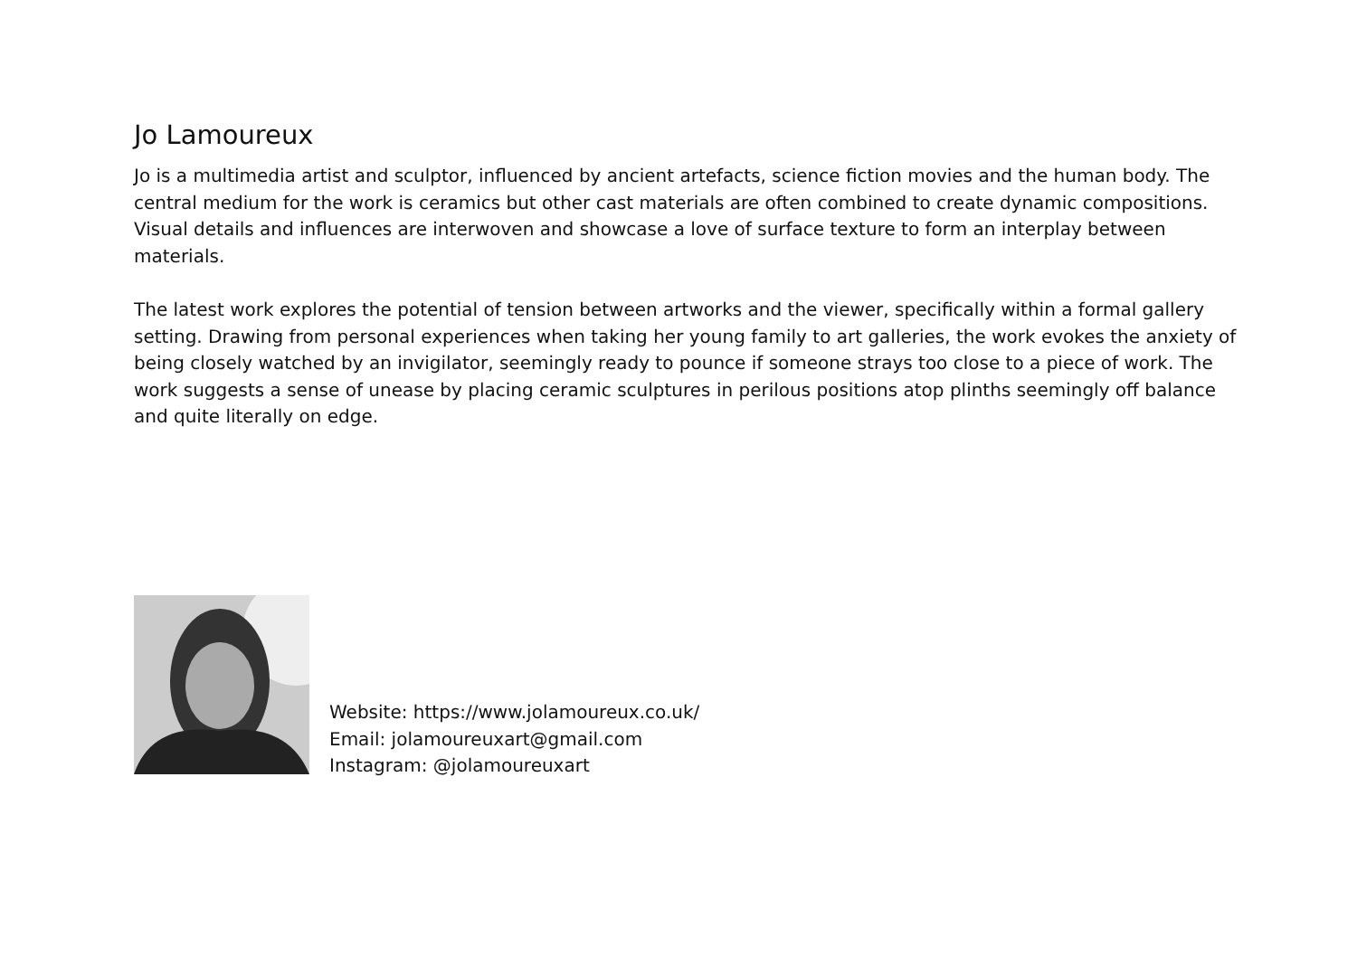Jo Lamoureux
Jo is a multimedia artist and sculptor, influenced by ancient artefacts, science fiction movies and the human body. The central medium for the work is ceramics but other cast materials are often combined to create dynamic compositions. Visual details and influences are interwoven and showcase a love of surface texture to form an interplay between materials.
The latest work explores the potential of tension between artworks and the viewer, specifically within a formal gallery setting. Drawing from personal experiences when taking her young family to art galleries, the work evokes the anxiety of being closely watched by an invigilator, seemingly ready to pounce if someone strays too close to a piece of work. The work suggests a sense of unease by placing ceramic sculptures in perilous positions atop plinths seemingly off balance and quite literally on edge.
Website: https://www.jolamoureux.co.uk/
Email: jolamoureuxart@gmail.com
Instagram: @jolamoureuxart